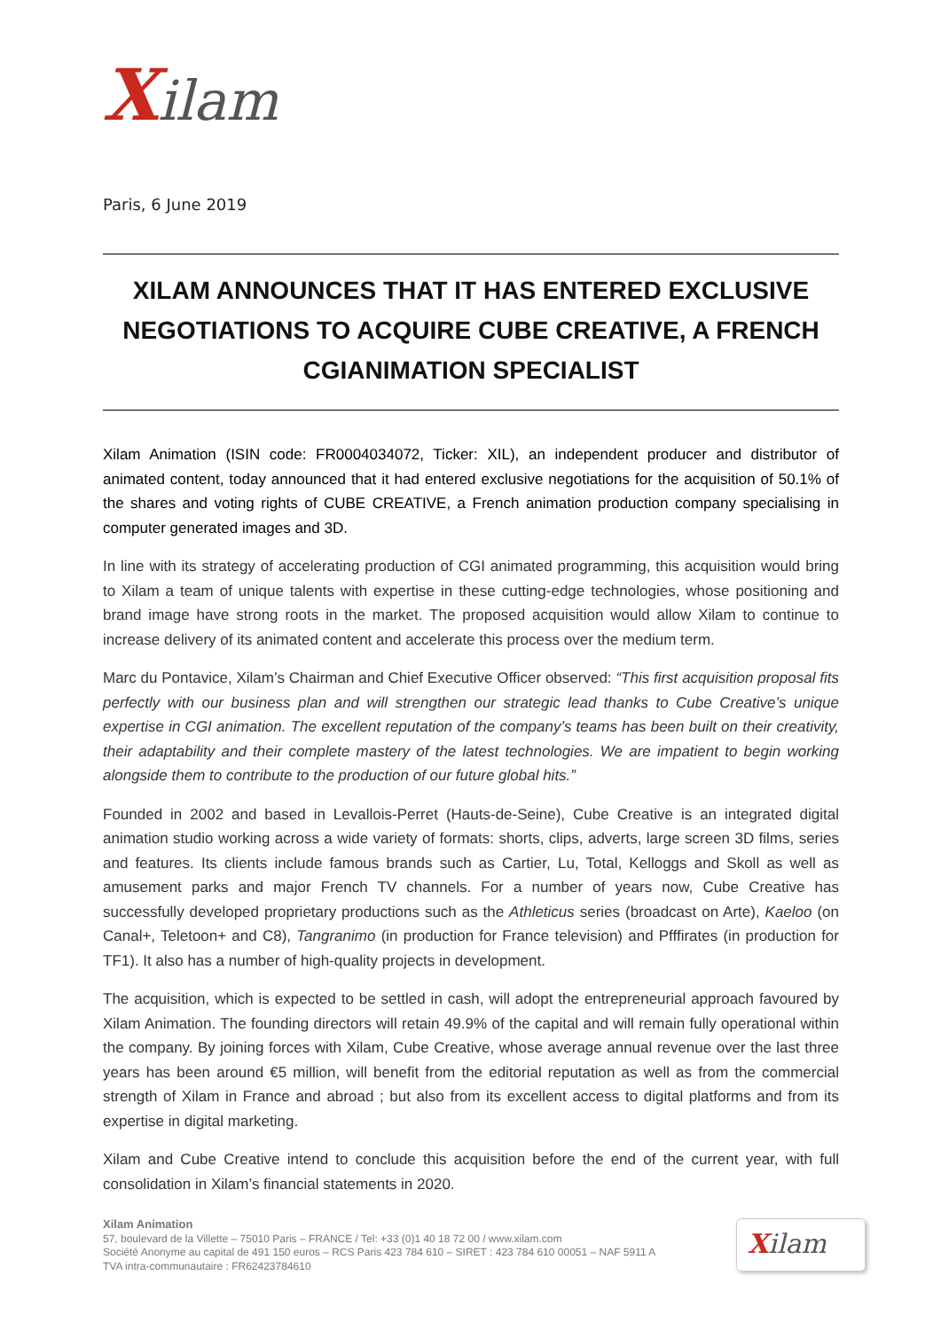Xilam
Paris, 6 June 2019
XILAM ANNOUNCES THAT IT HAS ENTERED EXCLUSIVE NEGOTIATIONS TO ACQUIRE CUBE CREATIVE, A FRENCH CGIANIMATION SPECIALIST
Xilam Animation (ISIN code: FR0004034072, Ticker: XIL), an independent producer and distributor of animated content, today announced that it had entered exclusive negotiations for the acquisition of 50.1% of the shares and voting rights of CUBE CREATIVE, a French animation production company specialising in computer generated images and 3D.
In line with its strategy of accelerating production of CGI animated programming, this acquisition would bring to Xilam a team of unique talents with expertise in these cutting-edge technologies, whose positioning and brand image have strong roots in the market. The proposed acquisition would allow Xilam to continue to increase delivery of its animated content and accelerate this process over the medium term.
Marc du Pontavice, Xilam’s Chairman and Chief Executive Officer observed: “This first acquisition proposal fits perfectly with our business plan and will strengthen our strategic lead thanks to Cube Creative’s unique expertise in CGI animation. The excellent reputation of the company’s teams has been built on their creativity, their adaptability and their complete mastery of the latest technologies. We are impatient to begin working alongside them to contribute to the production of our future global hits.”
Founded in 2002 and based in Levallois-Perret (Hauts-de-Seine), Cube Creative is an integrated digital animation studio working across a wide variety of formats: shorts, clips, adverts, large screen 3D films, series and features. Its clients include famous brands such as Cartier, Lu, Total, Kelloggs and Skoll as well as amusement parks and major French TV channels. For a number of years now, Cube Creative has successfully developed proprietary productions such as the Athleticus series (broadcast on Arte), Kaeloo (on Canal+, Teletoon+ and C8), Tangranimo (in production for France television) and Pfffirates (in production for TF1). It also has a number of high-quality projects in development.
The acquisition, which is expected to be settled in cash, will adopt the entrepreneurial approach favoured by Xilam Animation. The founding directors will retain 49.9% of the capital and will remain fully operational within the company. By joining forces with Xilam, Cube Creative, whose average annual revenue over the last three years has been around €5 million, will benefit from the editorial reputation as well as from the commercial strength of Xilam in France and abroad ; but also from its excellent access to digital platforms and from its expertise in digital marketing.
Xilam and Cube Creative intend to conclude this acquisition before the end of the current year, with full consolidation in Xilam’s financial statements in 2020.
Xilam Animation
57, boulevard de la Villette – 75010 Paris – FRANCE / Tel: +33 (0)1 40 18 72 00 / www.xilam.com
Société Anonyme au capital de 491 150 euros – RCS Paris 423 784 610 – SIRET : 423 784 610 00051 – NAF 5911 A
TVA intra-communautaire : FR62423784610
Xilam